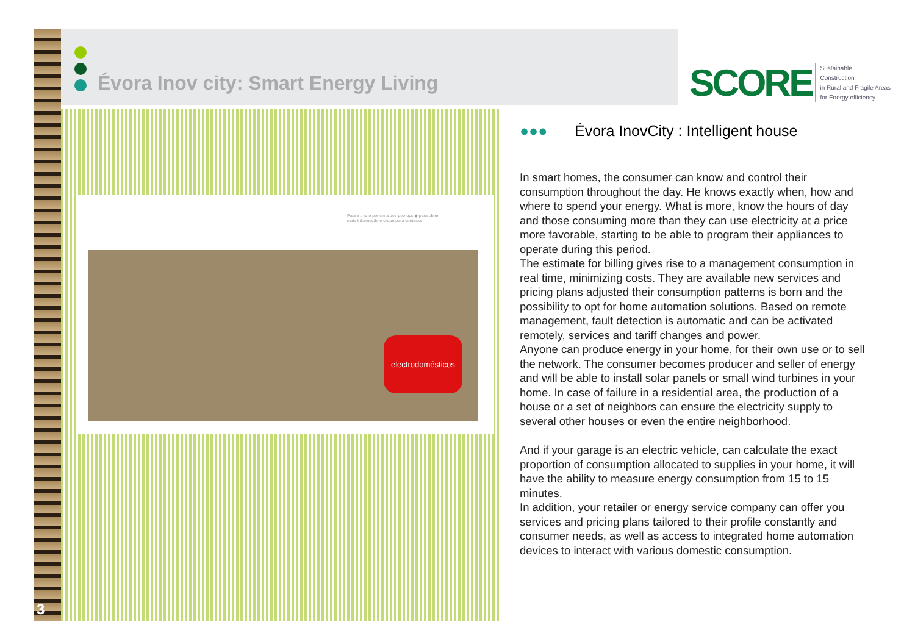3
Évora Inov city: Smart Energy Living
SCORE Sustainable
Construction
in Rural and Fragile Areas
for Energy efficiency
Passe o rato por cima dos pop-ups ◆ para obter
mais informação e clique para continuar
electrodomésticos
●●● Évora InovCity : Intelligent house
In smart homes, the consumer can know and control their consumption throughout the day. He knows exactly when, how and where to spend your energy. What is more, know the hours of day and those consuming more than they can use electricity at a price more favorable, starting to be able to program their appliances to operate during this period.
The estimate for billing gives rise to a management consumption in real time, minimizing costs. They are available new services and pricing plans adjusted their consumption patterns is born and the possibility to opt for home automation solutions. Based on remote management, fault detection is automatic and can be activated remotely, services and tariff changes and power.
Anyone can produce energy in your home, for their own use or to sell the network. The consumer becomes producer and seller of energy and will be able to install solar panels or small wind turbines in your home. In case of failure in a residential area, the production of a house or a set of neighbors can ensure the electricity supply to several other houses or even the entire neighborhood.
And if your garage is an electric vehicle, can calculate the exact proportion of consumption allocated to supplies in your home, it will have the ability to measure energy consumption from 15 to 15 minutes.
In addition, your retailer or energy service company can offer you services and pricing plans tailored to their profile constantly and consumer needs, as well as access to integrated home automation devices to interact with various domestic consumption.